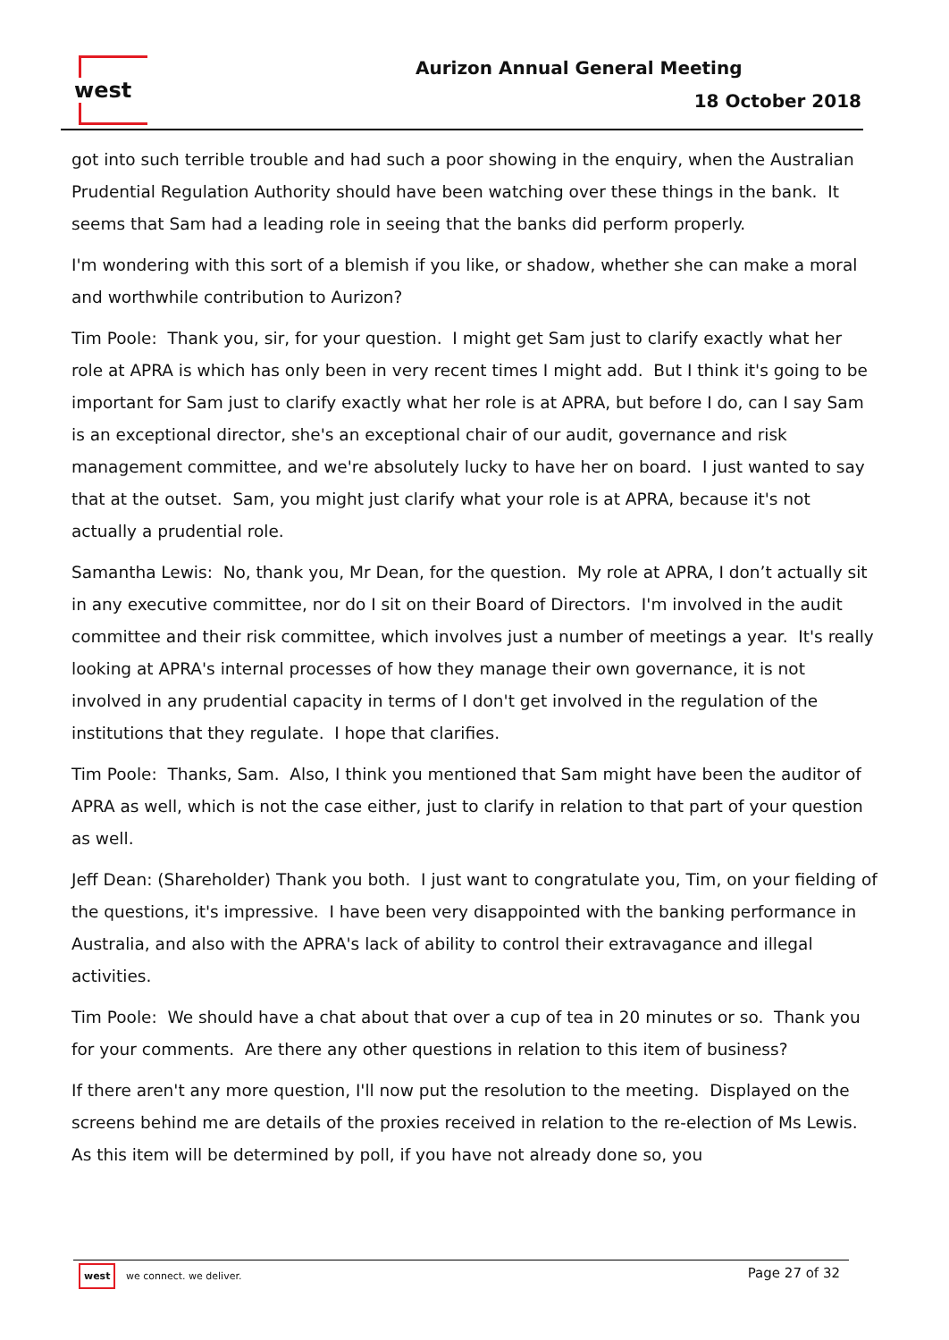west Aurizon Annual General Meeting
18 October 2018
got into such terrible trouble and had such a poor showing in the enquiry, when the Australian Prudential Regulation Authority should have been watching over these things in the bank. It seems that Sam had a leading role in seeing that the banks did perform properly.
I'm wondering with this sort of a blemish if you like, or shadow, whether she can make a moral and worthwhile contribution to Aurizon?
Tim Poole: Thank you, sir, for your question. I might get Sam just to clarify exactly what her role at APRA is which has only been in very recent times I might add. But I think it's going to be important for Sam just to clarify exactly what her role is at APRA, but before I do, can I say Sam is an exceptional director, she's an exceptional chair of our audit, governance and risk management committee, and we're absolutely lucky to have her on board. I just wanted to say that at the outset. Sam, you might just clarify what your role is at APRA, because it's not actually a prudential role.
Samantha Lewis: No, thank you, Mr Dean, for the question. My role at APRA, I don’t actually sit in any executive committee, nor do I sit on their Board of Directors. I'm involved in the audit committee and their risk committee, which involves just a number of meetings a year. It's really looking at APRA's internal processes of how they manage their own governance, it is not involved in any prudential capacity in terms of I don't get involved in the regulation of the institutions that they regulate. I hope that clarifies.
Tim Poole: Thanks, Sam. Also, I think you mentioned that Sam might have been the auditor of APRA as well, which is not the case either, just to clarify in relation to that part of your question as well.
Jeff Dean: (Shareholder) Thank you both. I just want to congratulate you, Tim, on your fielding of the questions, it's impressive. I have been very disappointed with the banking performance in Australia, and also with the APRA's lack of ability to control their extravagance and illegal activities.
Tim Poole: We should have a chat about that over a cup of tea in 20 minutes or so. Thank you for your comments. Are there any other questions in relation to this item of business?
If there aren't any more question, I'll now put the resolution to the meeting. Displayed on the screens behind me are details of the proxies received in relation to the re-election of Ms Lewis. As this item will be determined by poll, if you have not already done so, you
west we connect. we deliver. Page 27 of 32